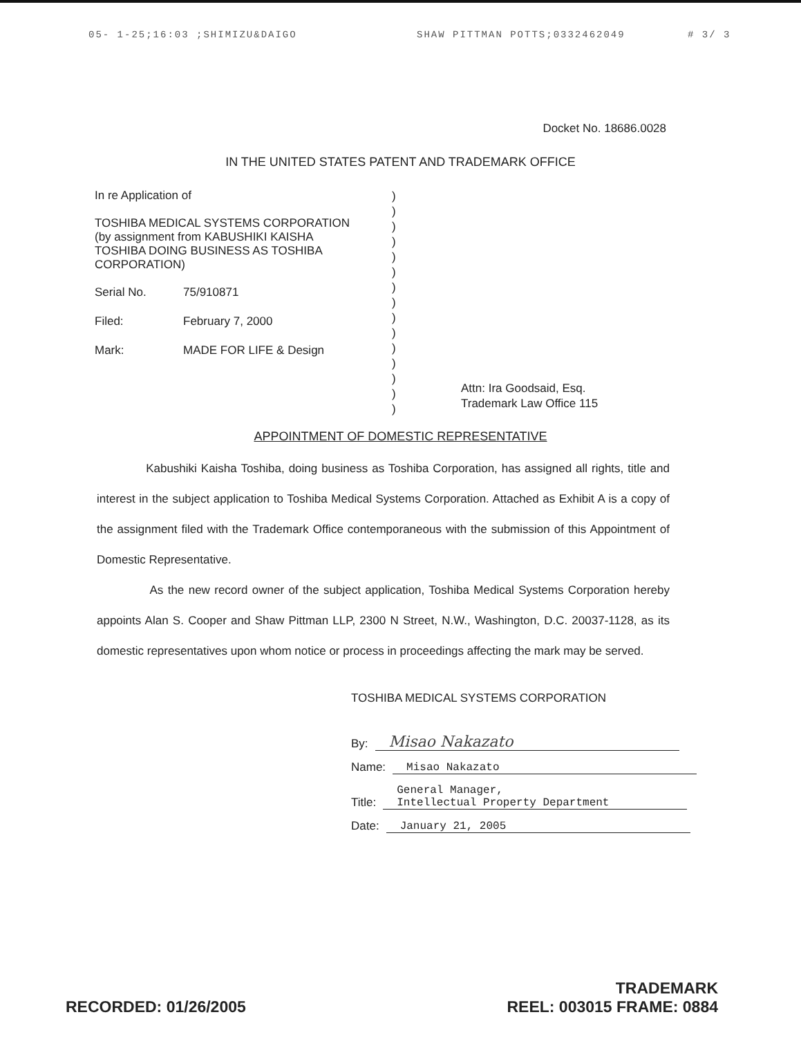05- 1-25;16:03 ;SHIMIZU&DAIGO SHAW PITTMAN POTTS;0332462049 # 3/ 3
Docket No. 18686.0028
IN THE UNITED STATES PATENT AND TRADEMARK OFFICE
In re Application of
TOSHIBA MEDICAL SYSTEMS CORPORATION
(by assignment from KABUSHIKI KAISHA
TOSHIBA DOING BUSINESS AS TOSHIBA
CORPORATION)
Serial No. 75/910871
Filed: February 7, 2000
Mark: MADE FOR LIFE & Design
)
)
)
)
)
)
)
)
)
)
)
)
)
)
)
Attn: Ira Goodsaid, Esq.
Trademark Law Office 115
APPOINTMENT OF DOMESTIC REPRESENTATIVE
Kabushiki Kaisha Toshiba, doing business as Toshiba Corporation, has assigned all rights, title and interest in the subject application to Toshiba Medical Systems Corporation. Attached as Exhibit A is a copy of the assignment filed with the Trademark Office contemporaneous with the submission of this Appointment of Domestic Representative.
As the new record owner of the subject application, Toshiba Medical Systems Corporation hereby appoints Alan S. Cooper and Shaw Pittman LLP, 2300 N Street, N.W., Washington, D.C. 20037-1128, as its domestic representatives upon whom notice or process in proceedings affecting the mark may be served.
TOSHIBA MEDICAL SYSTEMS CORPORATION
By: Misao Nakazato
Name: Misao Nakazato
Title: General Manager,
Intellectual Property Department
Date: January 21, 2005
RECORDED: 01/26/2005
TRADEMARK
REEL: 003015 FRAME: 0884